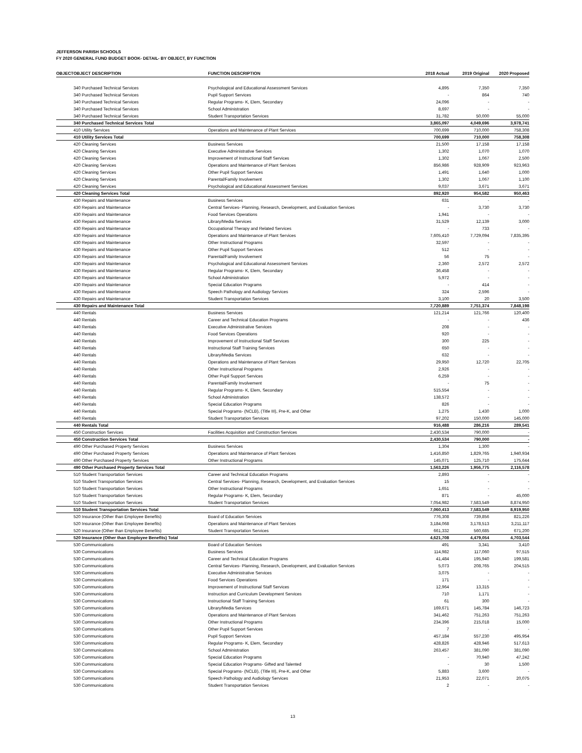JEFFERSON PARISH SCHOOLS
FY 2020 GENERAL FUND BUDGET BOOK- DETAIL- BY OBJECT, BY FUNCTION
| OBJECT | OBJECT DESCRIPTION | FUNCTION DESCRIPTION | 2018 Actual | 2019 Original | 2020 Proposed |
| --- | --- | --- | --- | --- | --- |
| | 340 Purchased Technical Services | Psychological and Educational Assessment Services | 4,895 | 7,350 | 7,350 |
| | 340 Purchased Technical Services | Pupil Support Services | - | 864 | 740 |
| | 340 Purchased Technical Services | Regular Programs- K, Elem, Secondary | 24,096 | - | - |
| | 340 Purchased Technical Services | School Administration | 8,697 | - | - |
| | 340 Purchased Technical Services | Student Transportation Services | 31,782 | 50,000 | 55,000 |
| | 340 Purchased Technical Services Total | | 3,865,097 | 4,049,696 | 3,978,741 |
| | 410 Utility Services | Operations and Maintenance of Plant Services | 700,699 | 710,000 | 758,308 |
| | 410 Utility Services Total | | 700,699 | 710,000 | 758,308 |
| | 420 Cleaning Services | Business Services | 21,500 | 17,158 | 17,158 |
| | 420 Cleaning Services | Executive Administrative Services | 1,302 | 1,070 | 1,070 |
| | 420 Cleaning Services | Improvement of Instructional Staff Services | 1,302 | 1,067 | 2,500 |
| | 420 Cleaning Services | Operations and Maintenance of Plant Services | 856,986 | 928,909 | 923,963 |
| | 420 Cleaning Services | Other Pupil Support Services | 1,491 | 1,640 | 1,000 |
| | 420 Cleaning Services | Parental/Family Involvement | 1,302 | 1,067 | 1,100 |
| | 420 Cleaning Services | Psychological and Educational Assessment Services | 9,037 | 3,671 | 3,671 |
| | 420 Cleaning Services Total | | 892,920 | 954,582 | 950,463 |
| | 430 Repairs and Maintenance | Business Services | 631 | - | - |
| | 430 Repairs and Maintenance | Central Services- Planning, Research, Development, and Evaluation Services | - | 3,730 | 3,730 |
| | 430 Repairs and Maintenance | Food Services Operations | 1,941 | - | - |
| | 430 Repairs and Maintenance | Library/Media Services | 31,529 | 12,139 | 3,000 |
| | 430 Repairs and Maintenance | Occupational Therapy and Related Services | - | 733 | - |
| | 430 Repairs and Maintenance | Operations and Maintenance of Plant Services | 7,605,410 | 7,729,094 | 7,835,395 |
| | 430 Repairs and Maintenance | Other Instructional Programs | 32,597 | - | - |
| | 430 Repairs and Maintenance | Other Pupil Support Services | 512 | - | - |
| | 430 Repairs and Maintenance | Parental/Family Involvement | 56 | 75 | - |
| | 430 Repairs and Maintenance | Psychological and Educational Assessment Services | 2,360 | 2,572 | 2,572 |
| | 430 Repairs and Maintenance | Regular Programs- K, Elem, Secondary | 36,458 | - | - |
| | 430 Repairs and Maintenance | School Administration | 5,972 | - | - |
| | 430 Repairs and Maintenance | Special Education Programs | - | 414 | - |
| | 430 Repairs and Maintenance | Speech Pathology and Audiology Services | 324 | 2,596 | - |
| | 430 Repairs and Maintenance | Student Transportation Services | 3,100 | 20 | 3,500 |
| | 430 Repairs and Maintenance Total | | 7,720,889 | 7,751,374 | 7,848,198 |
| | 440 Rentals | Business Services | 121,214 | 121,766 | 120,400 |
| | 440 Rentals | Career and Technical Education Programs | - | - | 436 |
| | 440 Rentals | Executive Administrative Services | 208 | - | - |
| | 440 Rentals | Food Services Operations | 920 | - | - |
| | 440 Rentals | Improvement of Instructional Staff Services | 300 | 225 | - |
| | 440 Rentals | Instructional Staff Training Services | 650 | - | - |
| | 440 Rentals | Library/Media Services | 632 | - | - |
| | 440 Rentals | Operations and Maintenance of Plant Services | 29,950 | 12,720 | 22,705 |
| | 440 Rentals | Other Instructional Programs | 2,926 | - | - |
| | 440 Rentals | Other Pupil Support Services | 6,259 | - | - |
| | 440 Rentals | Parental/Family Involvement | - | 75 | - |
| | 440 Rentals | Regular Programs- K, Elem, Secondary | 515,554 | - | - |
| | 440 Rentals | School Administration | 138,572 | - | - |
| | 440 Rentals | Special Education Programs | 826 | - | - |
| | 440 Rentals | Special Programs- (NCLB), (Title III), Pre-K, and Other | 1,275 | 1,430 | 1,000 |
| | 440 Rentals | Student Transportation Services | 97,202 | 150,000 | 145,000 |
| | 440 Rentals Total | | 916,488 | 286,216 | 289,541 |
| | 450 Construction Services | Facilities Acquisition and Construction Services | 2,430,534 | 790,000 | - |
| | 450 Construction Services Total | | 2,430,534 | 790,000 | - |
| | 490 Other Purchased Property Services | Business Services | 1,304 | 1,300 | - |
| | 490 Other Purchased Property Services | Operations and Maintenance of Plant Services | 1,416,850 | 1,829,765 | 1,940,934 |
| | 490 Other Purchased Property Services | Other Instructional Programs | 145,071 | 125,710 | 175,644 |
| | 490 Other Purchased Property Services Total | | 1,563,226 | 1,956,775 | 2,116,578 |
| | 510 Student Transportation Services | Career and Technical Education Programs | 2,893 | - | - |
| | 510 Student Transportation Services | Central Services- Planning, Research, Development, and Evaluation Services | 15 | - | - |
| | 510 Student Transportation Services | Other Instructional Programs | 1,651 | - | - |
| | 510 Student Transportation Services | Regular Programs- K, Elem, Secondary | 871 | - | 45,000 |
| | 510 Student Transportation Services | Student Transportation Services | 7,054,982 | 7,583,549 | 8,874,950 |
| | 510 Student Transportation Services Total | | 7,060,413 | 7,583,549 | 8,919,950 |
| | 520 Insurance (Other than Employee Benefits) | Board of Education Services | 776,308 | 739,856 | 821,226 |
| | 520 Insurance (Other than Employee Benefits) | Operations and Maintenance of Plant Services | 3,184,068 | 3,178,513 | 3,211,117 |
| | 520 Insurance (Other than Employee Benefits) | Student Transportation Services | 661,332 | 560,685 | 671,200 |
| | 520 Insurance (Other than Employee Benefits) Total | | 4,621,708 | 4,479,054 | 4,703,544 |
| | 530 Communications | Board of Education Services | 491 | 3,341 | 3,410 |
| | 530 Communications | Business Services | 114,982 | 117,060 | 97,515 |
| | 530 Communications | Career and Technical Education Programs | 41,484 | 195,940 | 199,581 |
| | 530 Communications | Central Services- Planning, Research, Development, and Evaluation Services | 5,073 | 208,765 | 204,515 |
| | 530 Communications | Executive Administrative Services | 3,075 | - | - |
| | 530 Communications | Food Services Operations | 171 | - | - |
| | 530 Communications | Improvement of Instructional Staff Services | 12,964 | 13,315 | - |
| | 530 Communications | Instruction and Curriculum Development Services | 710 | 1,171 | - |
| | 530 Communications | Instructional Staff Training Services | 61 | 300 | - |
| | 530 Communications | Library/Media Services | 169,671 | 145,784 | 146,723 |
| | 530 Communications | Operations and Maintenance of Plant Services | 341,462 | 751,263 | 751,263 |
| | 530 Communications | Other Instructional Programs | 234,396 | 215,018 | 15,000 |
| | 530 Communications | Other Pupil Support Services | 7 | - | - |
| | 530 Communications | Pupil Support Services | 457,184 | 557,230 | 495,954 |
| | 530 Communications | Regular Programs- K, Elem, Secondary | 428,826 | 428,946 | 517,613 |
| | 530 Communications | School Administration | 263,457 | 381,090 | 381,090 |
| | 530 Communications | Special Education Programs | - | 70,940 | 47,242 |
| | 530 Communications | Special Education Programs- Gifted and Talented | - | 30 | 1,500 |
| | 530 Communications | Special Programs- (NCLB), (Title III), Pre-K, and Other | 5,883 | 3,600 | - |
| | 530 Communications | Speech Pathology and Audiology Services | 21,953 | 22,071 | 20,075 |
| | 530 Communications | Student Transportation Services | 2 | - | - |
13